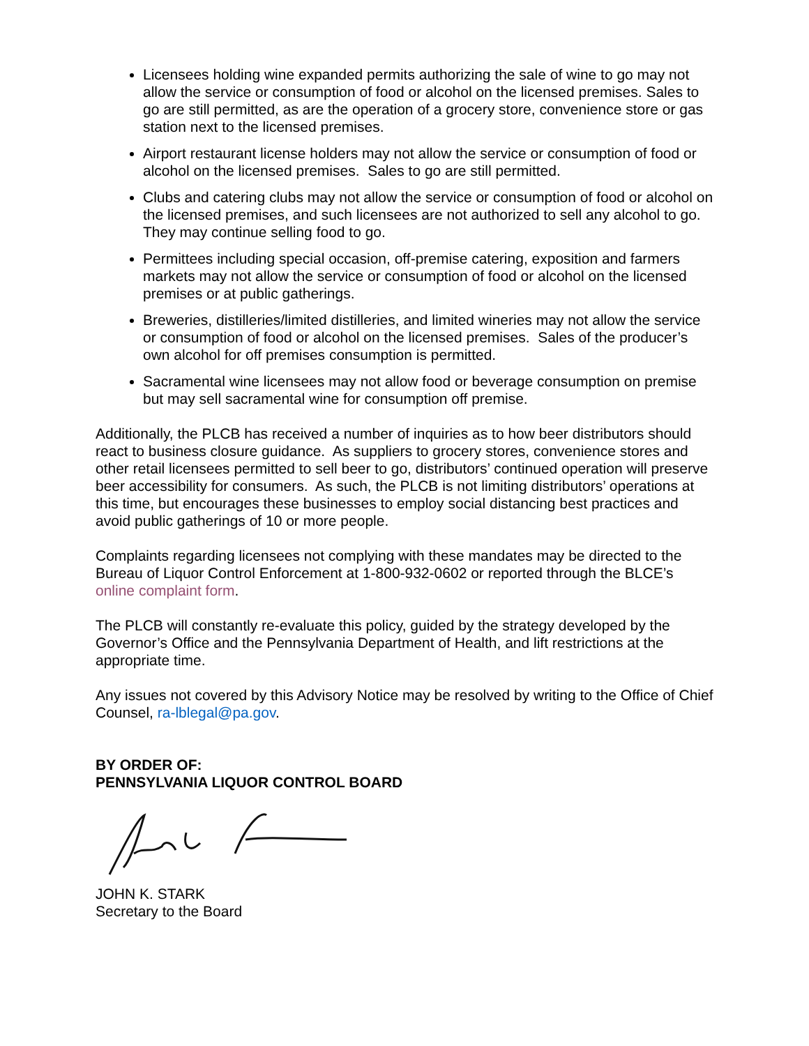Licensees holding wine expanded permits authorizing the sale of wine to go may not allow the service or consumption of food or alcohol on the licensed premises. Sales to go are still permitted, as are the operation of a grocery store, convenience store or gas station next to the licensed premises.
Airport restaurant license holders may not allow the service or consumption of food or alcohol on the licensed premises. Sales to go are still permitted.
Clubs and catering clubs may not allow the service or consumption of food or alcohol on the licensed premises, and such licensees are not authorized to sell any alcohol to go. They may continue selling food to go.
Permittees including special occasion, off-premise catering, exposition and farmers markets may not allow the service or consumption of food or alcohol on the licensed premises or at public gatherings.
Breweries, distilleries/limited distilleries, and limited wineries may not allow the service or consumption of food or alcohol on the licensed premises. Sales of the producer’s own alcohol for off premises consumption is permitted.
Sacramental wine licensees may not allow food or beverage consumption on premise but may sell sacramental wine for consumption off premise.
Additionally, the PLCB has received a number of inquiries as to how beer distributors should react to business closure guidance. As suppliers to grocery stores, convenience stores and other retail licensees permitted to sell beer to go, distributors’ continued operation will preserve beer accessibility for consumers. As such, the PLCB is not limiting distributors’ operations at this time, but encourages these businesses to employ social distancing best practices and avoid public gatherings of 10 or more people.
Complaints regarding licensees not complying with these mandates may be directed to the Bureau of Liquor Control Enforcement at 1-800-932-0602 or reported through the BLCE’s online complaint form.
The PLCB will constantly re-evaluate this policy, guided by the strategy developed by the Governor’s Office and the Pennsylvania Department of Health, and lift restrictions at the appropriate time.
Any issues not covered by this Advisory Notice may be resolved by writing to the Office of Chief Counsel, ra-lblegal@pa.gov.
BY ORDER OF:
PENNSYLVANIA LIQUOR CONTROL BOARD
JOHN K. STARK
Secretary to the Board